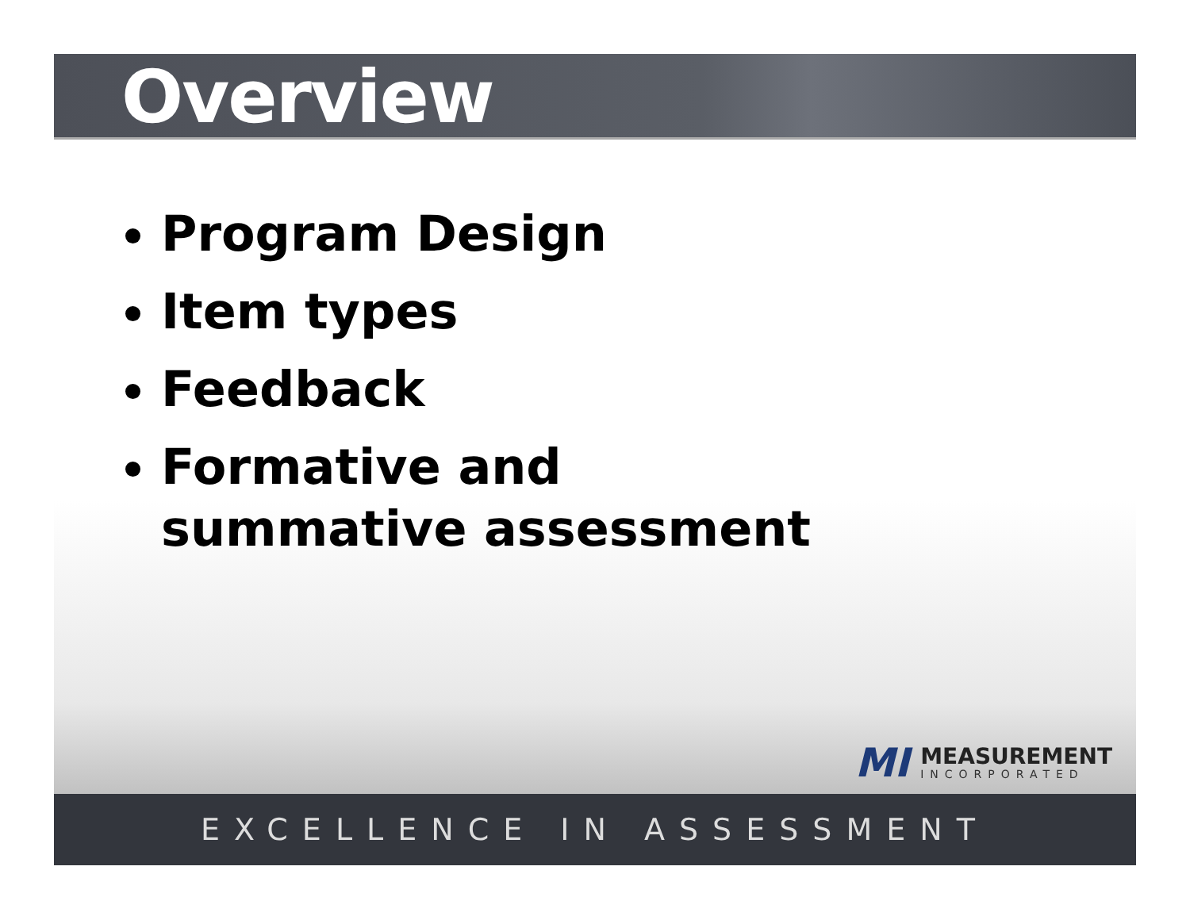Overview
Program Design
Item types
Feedback
Formative and summative assessment
MI
MEASUREMENT
INCORPORATED
EXCELLENCE IN ASSESSMENT